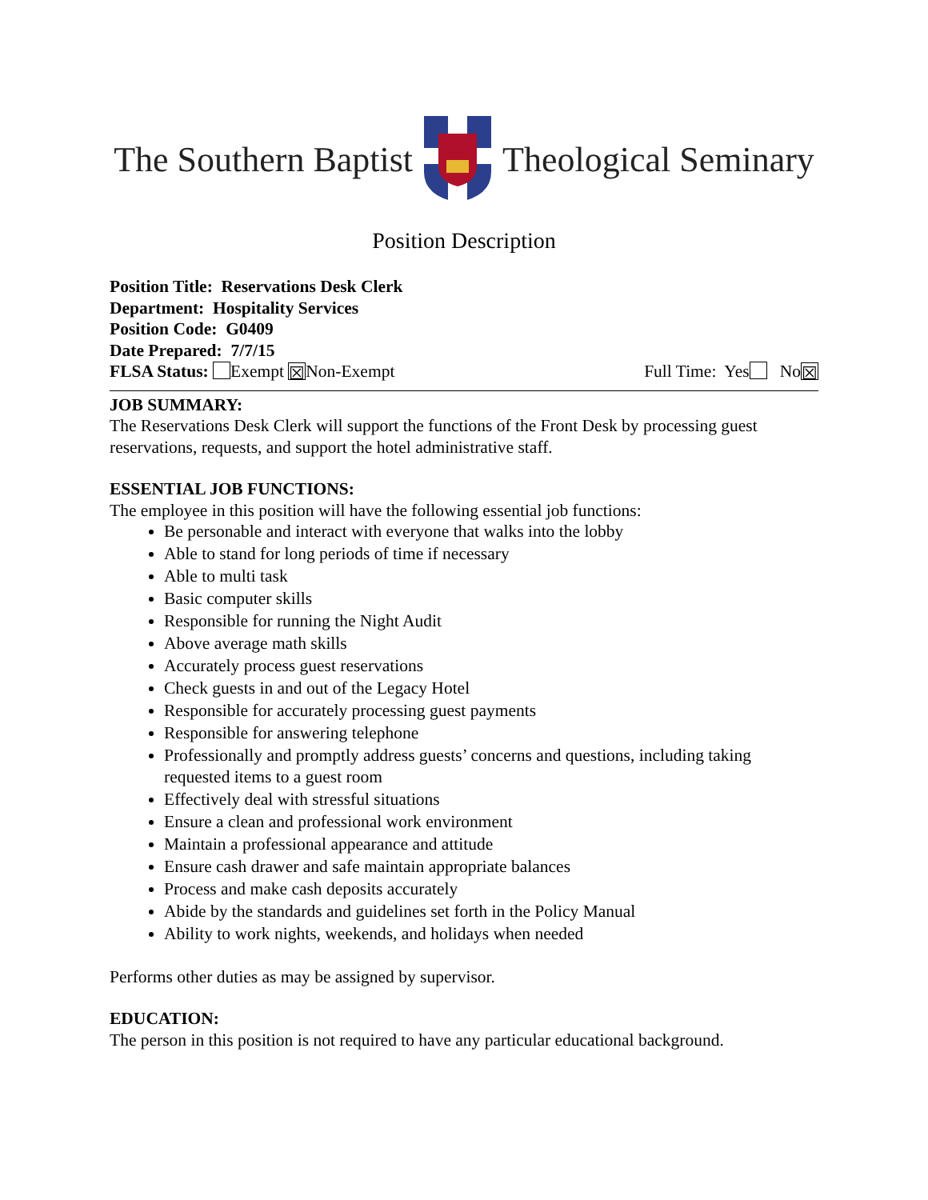The Southern Baptist Theological Seminary
Position Description
Position Title: Reservations Desk Clerk
Department: Hospitality Services
Position Code: G0409
Date Prepared: 7/7/15
FLSA Status: Exempt ☒ Non-Exempt Full Time: Yes No ☒
JOB SUMMARY:
The Reservations Desk Clerk will support the functions of the Front Desk by processing guest reservations, requests, and support the hotel administrative staff.
ESSENTIAL JOB FUNCTIONS:
The employee in this position will have the following essential job functions:
Be personable and interact with everyone that walks into the lobby
Able to stand for long periods of time if necessary
Able to multi task
Basic computer skills
Responsible for running the Night Audit
Above average math skills
Accurately process guest reservations
Check guests in and out of the Legacy Hotel
Responsible for accurately processing guest payments
Responsible for answering telephone
Professionally and promptly address guests’ concerns and questions, including taking requested items to a guest room
Effectively deal with stressful situations
Ensure a clean and professional work environment
Maintain a professional appearance and attitude
Ensure cash drawer and safe maintain appropriate balances
Process and make cash deposits accurately
Abide by the standards and guidelines set forth in the Policy Manual
Ability to work nights, weekends, and holidays when needed
Performs other duties as may be assigned by supervisor.
EDUCATION:
The person in this position is not required to have any particular educational background.